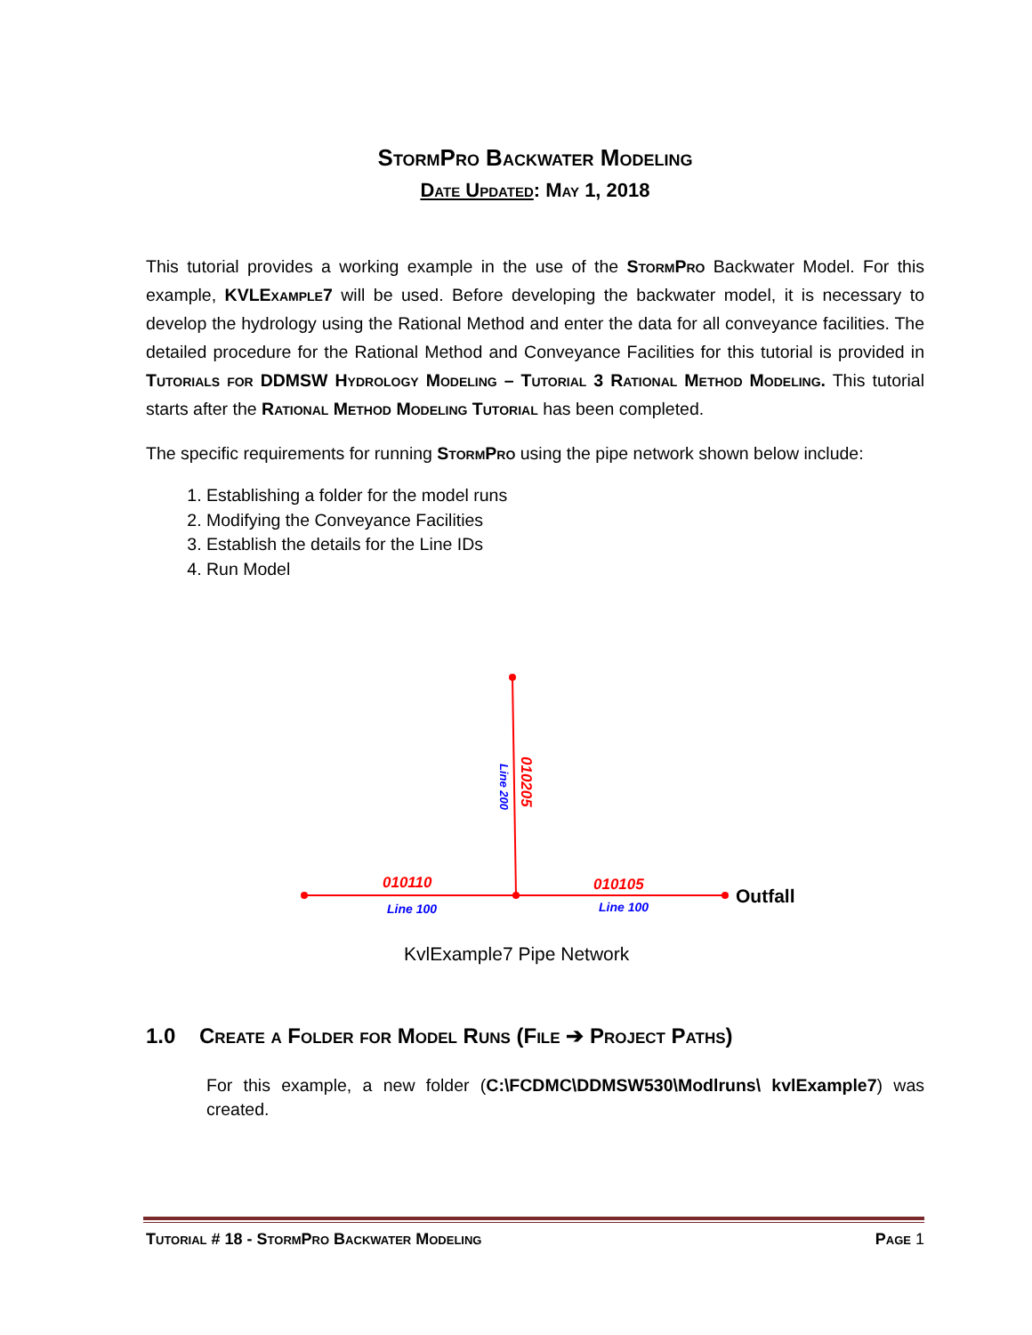StormPro Backwater Modeling
Date Updated: May 1, 2018
This tutorial provides a working example in the use of the StormPro Backwater Model. For this example, KVLExample7 will be used. Before developing the backwater model, it is necessary to develop the hydrology using the Rational Method and enter the data for all conveyance facilities. The detailed procedure for the Rational Method and Conveyance Facilities for this tutorial is provided in Tutorials for DDMSW Hydrology Modeling – Tutorial 3 Rational Method Modeling. This tutorial starts after the Rational Method Modeling Tutorial has been completed.
The specific requirements for running StormPro using the pipe network shown below include:
1. Establishing a folder for the model runs
2. Modifying the Conveyance Facilities
3. Establish the details for the Line IDs
4. Run Model
010110
Line 100
010105
Line 100
010205
Line 200
Outfall
KvlExample7 Pipe Network
1.0 Create a Folder for Model Runs (File ➔ Project Paths)
For this example, a new folder (C:\FCDMC\DDMSW530\Modlruns\ kvlExample7) was created.
Tutorial # 18 - StormPro Backwater Modeling Page 1